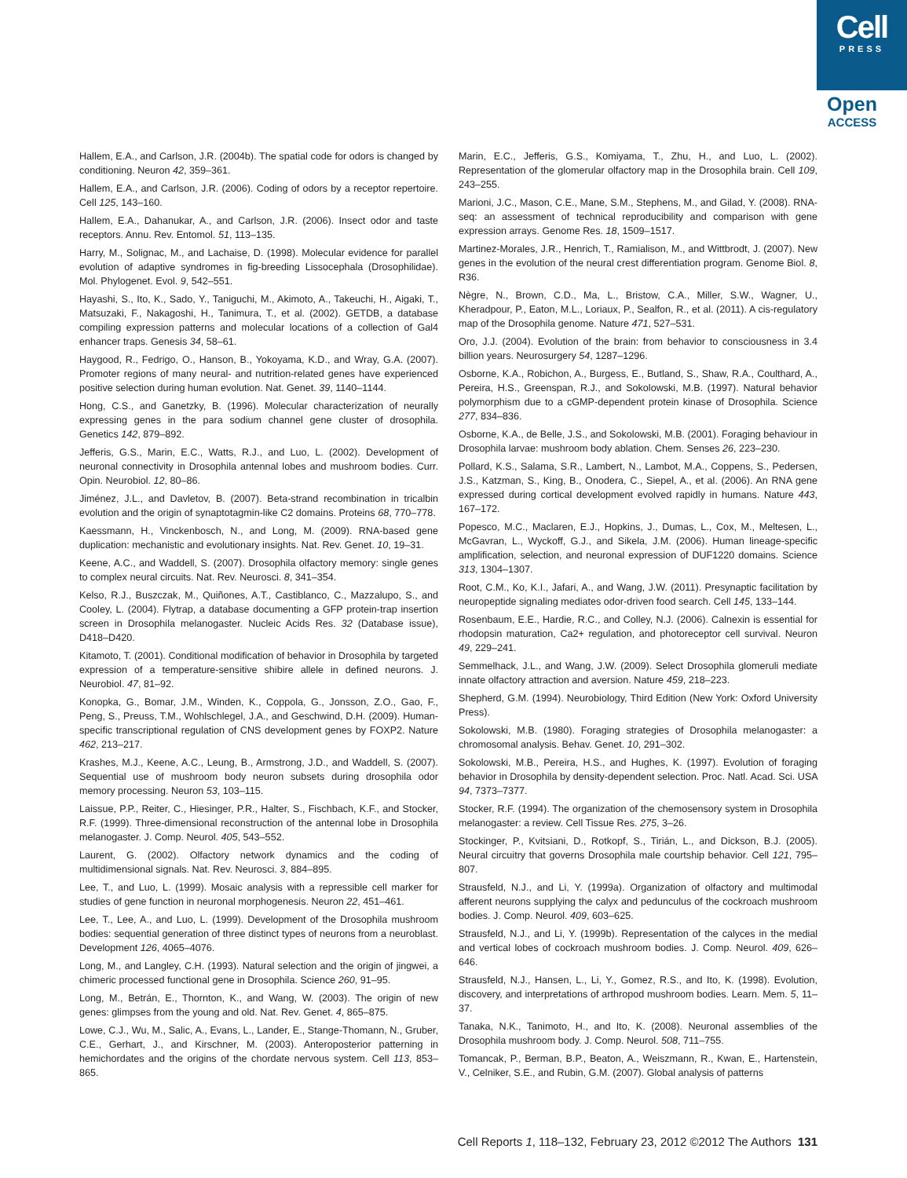Cell
PRESS
Open
ACCESS
Hallem, E.A., and Carlson, J.R. (2004b). The spatial code for odors is changed by conditioning. Neuron 42, 359–361.
Hallem, E.A., and Carlson, J.R. (2006). Coding of odors by a receptor repertoire. Cell 125, 143–160.
Hallem, E.A., Dahanukar, A., and Carlson, J.R. (2006). Insect odor and taste receptors. Annu. Rev. Entomol. 51, 113–135.
Harry, M., Solignac, M., and Lachaise, D. (1998). Molecular evidence for parallel evolution of adaptive syndromes in fig-breeding Lissocephala (Drosophilidae). Mol. Phylogenet. Evol. 9, 542–551.
Hayashi, S., Ito, K., Sado, Y., Taniguchi, M., Akimoto, A., Takeuchi, H., Aigaki, T., Matsuzaki, F., Nakagoshi, H., Tanimura, T., et al. (2002). GETDB, a database compiling expression patterns and molecular locations of a collection of Gal4 enhancer traps. Genesis 34, 58–61.
Haygood, R., Fedrigo, O., Hanson, B., Yokoyama, K.D., and Wray, G.A. (2007). Promoter regions of many neural- and nutrition-related genes have experienced positive selection during human evolution. Nat. Genet. 39, 1140–1144.
Hong, C.S., and Ganetzky, B. (1996). Molecular characterization of neurally expressing genes in the para sodium channel gene cluster of drosophila. Genetics 142, 879–892.
Jefferis, G.S., Marin, E.C., Watts, R.J., and Luo, L. (2002). Development of neuronal connectivity in Drosophila antennal lobes and mushroom bodies. Curr. Opin. Neurobiol. 12, 80–86.
Jiménez, J.L., and Davletov, B. (2007). Beta-strand recombination in tricalbin evolution and the origin of synaptotagmin-like C2 domains. Proteins 68, 770–778.
Kaessmann, H., Vinckenbosch, N., and Long, M. (2009). RNA-based gene duplication: mechanistic and evolutionary insights. Nat. Rev. Genet. 10, 19–31.
Keene, A.C., and Waddell, S. (2007). Drosophila olfactory memory: single genes to complex neural circuits. Nat. Rev. Neurosci. 8, 341–354.
Kelso, R.J., Buszczak, M., Quiñones, A.T., Castiblanco, C., Mazzalupo, S., and Cooley, L. (2004). Flytrap, a database documenting a GFP protein-trap insertion screen in Drosophila melanogaster. Nucleic Acids Res. 32 (Database issue), D418–D420.
Kitamoto, T. (2001). Conditional modification of behavior in Drosophila by targeted expression of a temperature-sensitive shibire allele in defined neurons. J. Neurobiol. 47, 81–92.
Konopka, G., Bomar, J.M., Winden, K., Coppola, G., Jonsson, Z.O., Gao, F., Peng, S., Preuss, T.M., Wohlschlegel, J.A., and Geschwind, D.H. (2009). Human-specific transcriptional regulation of CNS development genes by FOXP2. Nature 462, 213–217.
Krashes, M.J., Keene, A.C., Leung, B., Armstrong, J.D., and Waddell, S. (2007). Sequential use of mushroom body neuron subsets during drosophila odor memory processing. Neuron 53, 103–115.
Laissue, P.P., Reiter, C., Hiesinger, P.R., Halter, S., Fischbach, K.F., and Stocker, R.F. (1999). Three-dimensional reconstruction of the antennal lobe in Drosophila melanogaster. J. Comp. Neurol. 405, 543–552.
Laurent, G. (2002). Olfactory network dynamics and the coding of multidimensional signals. Nat. Rev. Neurosci. 3, 884–895.
Lee, T., and Luo, L. (1999). Mosaic analysis with a repressible cell marker for studies of gene function in neuronal morphogenesis. Neuron 22, 451–461.
Lee, T., Lee, A., and Luo, L. (1999). Development of the Drosophila mushroom bodies: sequential generation of three distinct types of neurons from a neuroblast. Development 126, 4065–4076.
Long, M., and Langley, C.H. (1993). Natural selection and the origin of jingwei, a chimeric processed functional gene in Drosophila. Science 260, 91–95.
Long, M., Betrán, E., Thornton, K., and Wang, W. (2003). The origin of new genes: glimpses from the young and old. Nat. Rev. Genet. 4, 865–875.
Lowe, C.J., Wu, M., Salic, A., Evans, L., Lander, E., Stange-Thomann, N., Gruber, C.E., Gerhart, J., and Kirschner, M. (2003). Anteroposterior patterning in hemichordates and the origins of the chordate nervous system. Cell 113, 853–865.
Marin, E.C., Jefferis, G.S., Komiyama, T., Zhu, H., and Luo, L. (2002). Representation of the glomerular olfactory map in the Drosophila brain. Cell 109, 243–255.
Marioni, J.C., Mason, C.E., Mane, S.M., Stephens, M., and Gilad, Y. (2008). RNA-seq: an assessment of technical reproducibility and comparison with gene expression arrays. Genome Res. 18, 1509–1517.
Martinez-Morales, J.R., Henrich, T., Ramialison, M., and Wittbrodt, J. (2007). New genes in the evolution of the neural crest differentiation program. Genome Biol. 8, R36.
Nègre, N., Brown, C.D., Ma, L., Bristow, C.A., Miller, S.W., Wagner, U., Kheradpour, P., Eaton, M.L., Loriaux, P., Sealfon, R., et al. (2011). A cis-regulatory map of the Drosophila genome. Nature 471, 527–531.
Oro, J.J. (2004). Evolution of the brain: from behavior to consciousness in 3.4 billion years. Neurosurgery 54, 1287–1296.
Osborne, K.A., Robichon, A., Burgess, E., Butland, S., Shaw, R.A., Coulthard, A., Pereira, H.S., Greenspan, R.J., and Sokolowski, M.B. (1997). Natural behavior polymorphism due to a cGMP-dependent protein kinase of Drosophila. Science 277, 834–836.
Osborne, K.A., de Belle, J.S., and Sokolowski, M.B. (2001). Foraging behaviour in Drosophila larvae: mushroom body ablation. Chem. Senses 26, 223–230.
Pollard, K.S., Salama, S.R., Lambert, N., Lambot, M.A., Coppens, S., Pedersen, J.S., Katzman, S., King, B., Onodera, C., Siepel, A., et al. (2006). An RNA gene expressed during cortical development evolved rapidly in humans. Nature 443, 167–172.
Popesco, M.C., Maclaren, E.J., Hopkins, J., Dumas, L., Cox, M., Meltesen, L., McGavran, L., Wyckoff, G.J., and Sikela, J.M. (2006). Human lineage-specific amplification, selection, and neuronal expression of DUF1220 domains. Science 313, 1304–1307.
Root, C.M., Ko, K.I., Jafari, A., and Wang, J.W. (2011). Presynaptic facilitation by neuropeptide signaling mediates odor-driven food search. Cell 145, 133–144.
Rosenbaum, E.E., Hardie, R.C., and Colley, N.J. (2006). Calnexin is essential for rhodopsin maturation, Ca2+ regulation, and photoreceptor cell survival. Neuron 49, 229–241.
Semmelhack, J.L., and Wang, J.W. (2009). Select Drosophila glomeruli mediate innate olfactory attraction and aversion. Nature 459, 218–223.
Shepherd, G.M. (1994). Neurobiology, Third Edition (New York: Oxford University Press).
Sokolowski, M.B. (1980). Foraging strategies of Drosophila melanogaster: a chromosomal analysis. Behav. Genet. 10, 291–302.
Sokolowski, M.B., Pereira, H.S., and Hughes, K. (1997). Evolution of foraging behavior in Drosophila by density-dependent selection. Proc. Natl. Acad. Sci. USA 94, 7373–7377.
Stocker, R.F. (1994). The organization of the chemosensory system in Drosophila melanogaster: a review. Cell Tissue Res. 275, 3–26.
Stockinger, P., Kvitsiani, D., Rotkopf, S., Tirián, L., and Dickson, B.J. (2005). Neural circuitry that governs Drosophila male courtship behavior. Cell 121, 795–807.
Strausfeld, N.J., and Li, Y. (1999a). Organization of olfactory and multimodal afferent neurons supplying the calyx and pedunculus of the cockroach mushroom bodies. J. Comp. Neurol. 409, 603–625.
Strausfeld, N.J., and Li, Y. (1999b). Representation of the calyces in the medial and vertical lobes of cockroach mushroom bodies. J. Comp. Neurol. 409, 626–646.
Strausfeld, N.J., Hansen, L., Li, Y., Gomez, R.S., and Ito, K. (1998). Evolution, discovery, and interpretations of arthropod mushroom bodies. Learn. Mem. 5, 11–37.
Tanaka, N.K., Tanimoto, H., and Ito, K. (2008). Neuronal assemblies of the Drosophila mushroom body. J. Comp. Neurol. 508, 711–755.
Tomancak, P., Berman, B.P., Beaton, A., Weiszmann, R., Kwan, E., Hartenstein, V., Celniker, S.E., and Rubin, G.M. (2007). Global analysis of patterns
Cell Reports 1, 118–132, February 23, 2012 ©2012 The Authors 131